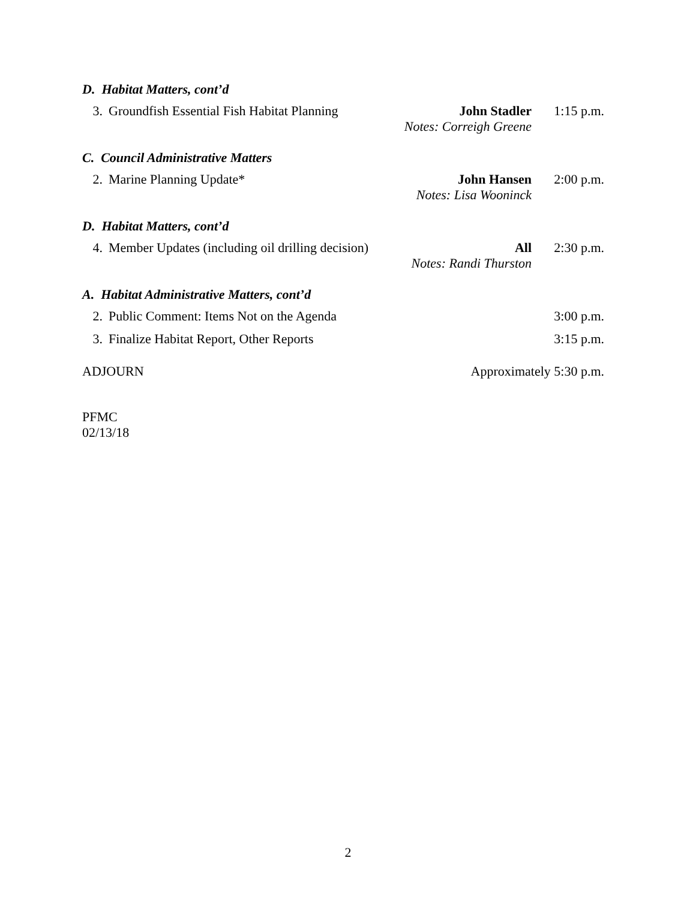D. Habitat Matters, cont’d
3. Groundfish Essential Fish Habitat Planning John Stadler
Notes: Correigh Greene 1:15 p.m.
C. Council Administrative Matters
2. Marine Planning Update* John Hansen
Notes: Lisa Wooninck 2:00 p.m.
D. Habitat Matters, cont’d
4. Member Updates (including oil drilling decision) All
Notes: Randi Thurston 2:30 p.m.
A. Habitat Administrative Matters, cont’d
2. Public Comment: Items Not on the Agenda 3:00 p.m.
3. Finalize Habitat Report, Other Reports 3:15 p.m.
ADJOURN Approximately 5:30 p.m.
PFMC
02/13/18
2